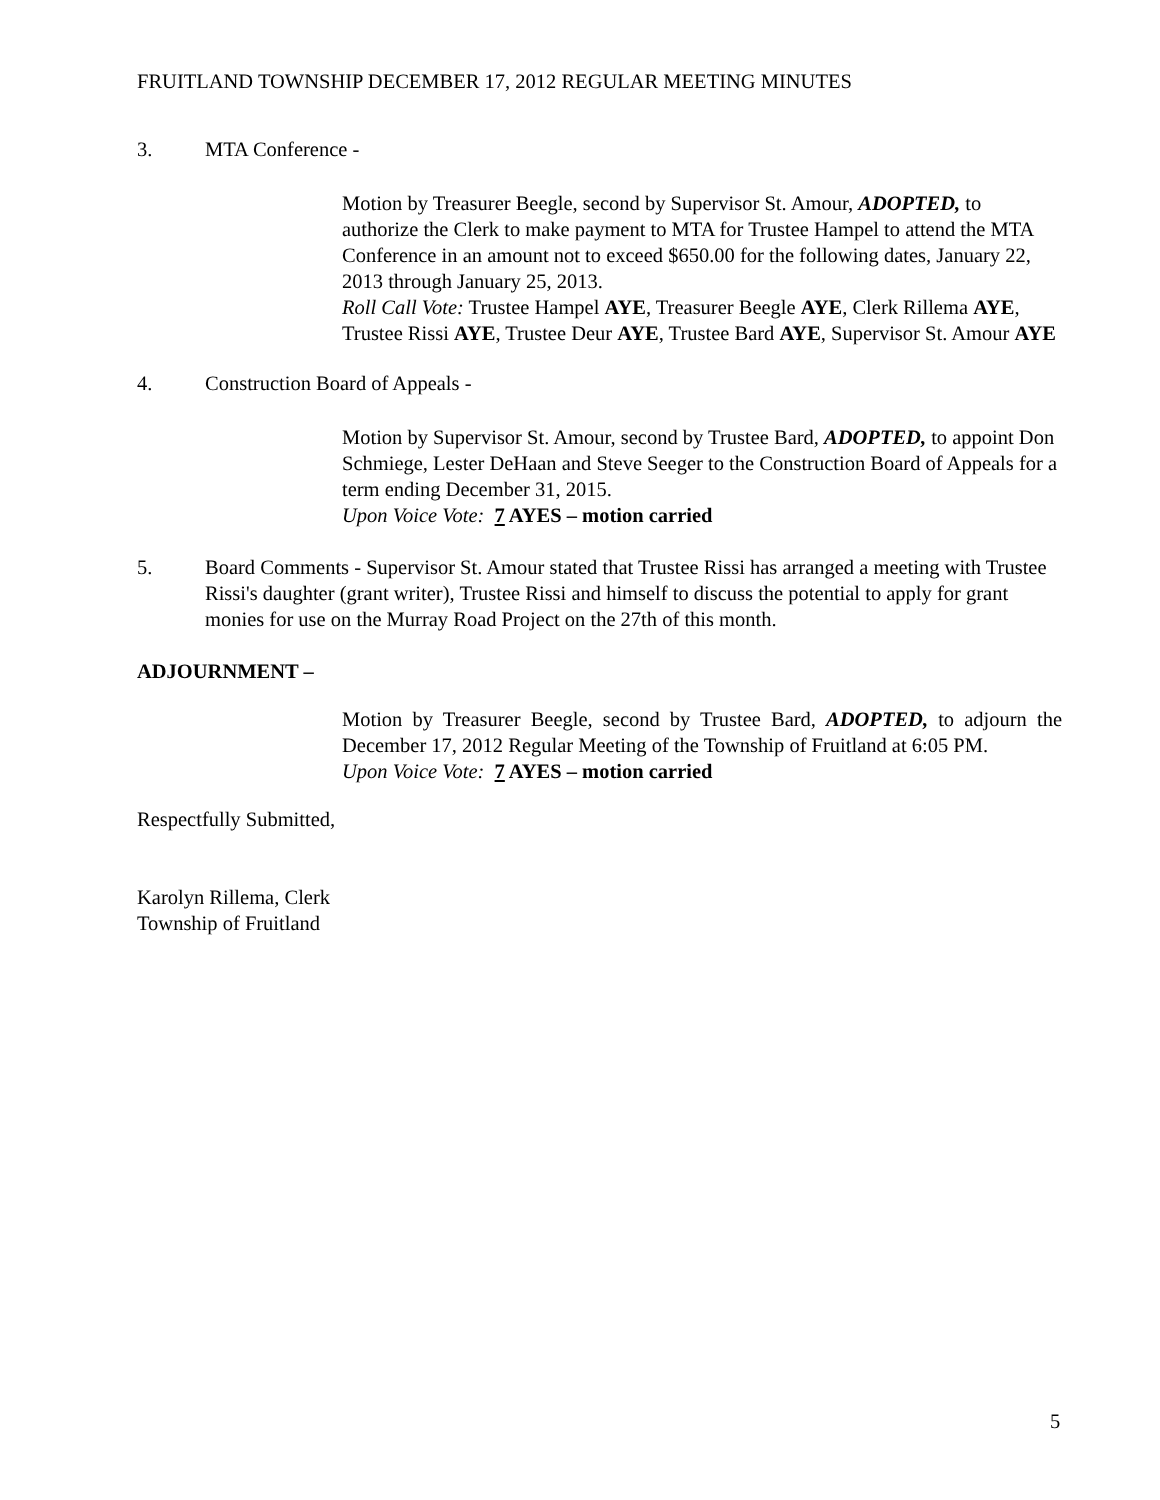FRUITLAND TOWNSHIP DECEMBER 17, 2012 REGULAR MEETING MINUTES
3. MTA Conference -
Motion by Treasurer Beegle, second by Supervisor St. Amour, ADOPTED, to authorize the Clerk to make payment to MTA for Trustee Hampel to attend the MTA Conference in an amount not to exceed $650.00 for the following dates, January 22, 2013 through January 25, 2013.
Roll Call Vote: Trustee Hampel AYE, Treasurer Beegle AYE, Clerk Rillema AYE, Trustee Rissi AYE, Trustee Deur AYE, Trustee Bard AYE, Supervisor St. Amour AYE
4. Construction Board of Appeals -
Motion by Supervisor St. Amour, second by Trustee Bard, ADOPTED, to appoint Don Schmiege, Lester DeHaan and Steve Seeger to the Construction Board of Appeals for a term ending December 31, 2015.
Upon Voice Vote: 7 AYES – motion carried
5. Board Comments - Supervisor St. Amour stated that Trustee Rissi has arranged a meeting with Trustee Rissi's daughter (grant writer), Trustee Rissi and himself to discuss the potential to apply for grant monies for use on the Murray Road Project on the 27th of this month.
ADJOURNMENT –
Motion by Treasurer Beegle, second by Trustee Bard, ADOPTED, to adjourn the December 17, 2012 Regular Meeting of the Township of Fruitland at 6:05 PM.
Upon Voice Vote: 7 AYES – motion carried
Respectfully Submitted,
Karolyn Rillema, Clerk
Township of Fruitland
5